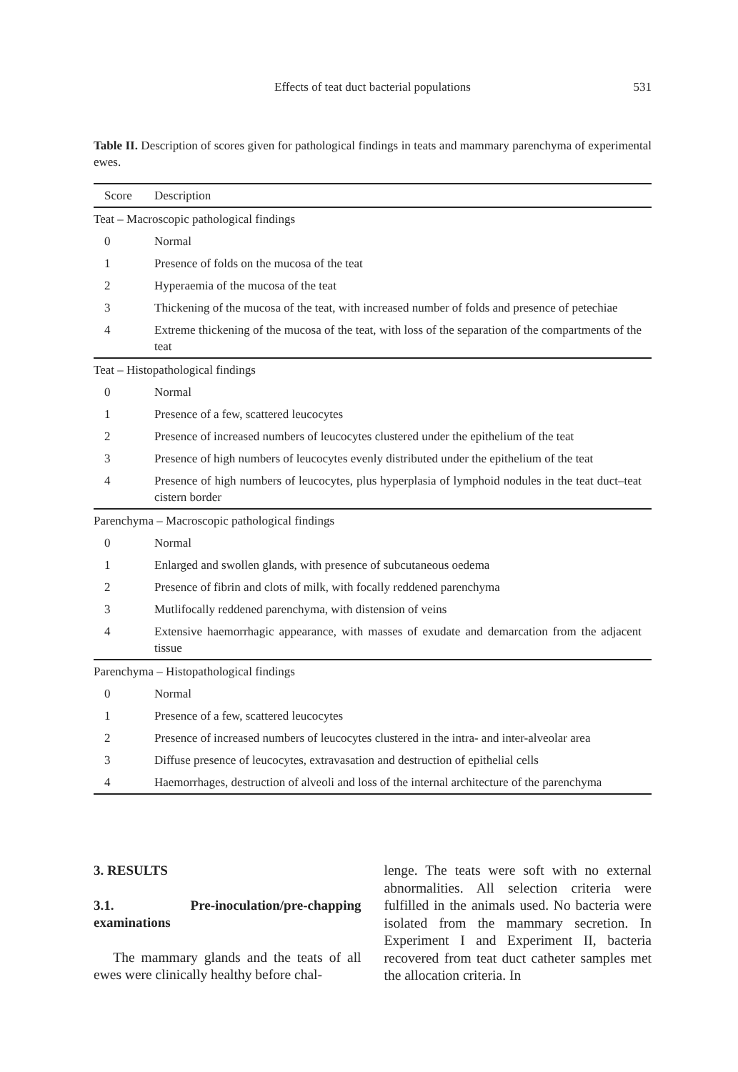Effects of teat duct bacterial populations
531
Table II. Description of scores given for pathological findings in teats and mammary parenchyma of experimental ewes.
| Score | Description |
| --- | --- |
| Teat – Macroscopic pathological findings | |
| 0 | Normal |
| 1 | Presence of folds on the mucosa of the teat |
| 2 | Hyperaemia of the mucosa of the teat |
| 3 | Thickening of the mucosa of the teat, with increased number of folds and presence of petechiae |
| 4 | Extreme thickening of the mucosa of the teat, with loss of the separation of the compartments of the teat |
| Teat – Histopathological findings | |
| 0 | Normal |
| 1 | Presence of a few, scattered leucocytes |
| 2 | Presence of increased numbers of leucocytes clustered under the epithelium of the teat |
| 3 | Presence of high numbers of leucocytes evenly distributed under the epithelium of the teat |
| 4 | Presence of high numbers of leucocytes, plus hyperplasia of lymphoid nodules in the teat duct–teat cistern border |
| Parenchyma – Macroscopic pathological findings | |
| 0 | Normal |
| 1 | Enlarged and swollen glands, with presence of subcutaneous oedema |
| 2 | Presence of fibrin and clots of milk, with focally reddened parenchyma |
| 3 | Mutlifocally reddened parenchyma, with distension of veins |
| 4 | Extensive haemorrhagic appearance, with masses of exudate and demarcation from the adjacent tissue |
| Parenchyma – Histopathological findings | |
| 0 | Normal |
| 1 | Presence of a few, scattered leucocytes |
| 2 | Presence of increased numbers of leucocytes clustered in the intra- and inter-alveolar area |
| 3 | Diffuse presence of leucocytes, extravasation and destruction of epithelial cells |
| 4 | Haemorrhages, destruction of alveoli and loss of the internal architecture of the parenchyma |
3. RESULTS
3.1. Pre-inoculation/pre-chapping examinations
The mammary glands and the teats of all ewes were clinically healthy before chal-
lenge. The teats were soft with no external abnormalities. All selection criteria were fulfilled in the animals used. No bacteria were isolated from the mammary secretion. In Experiment I and Experiment II, bacteria recovered from teat duct catheter samples met the allocation criteria. In